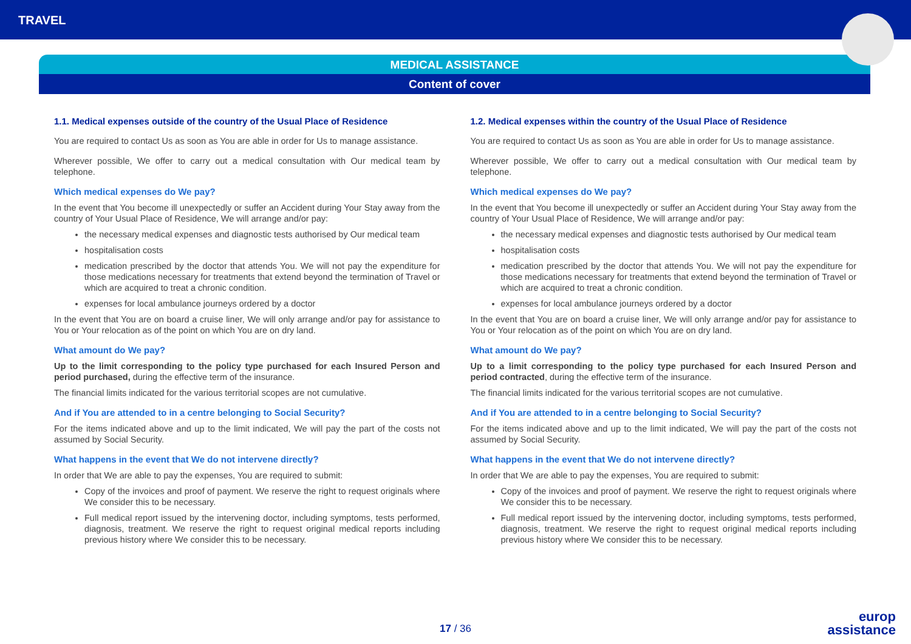TRAVEL
MEDICAL ASSISTANCE
Content of cover
1.1. Medical expenses outside of the country of the Usual Place of Residence
You are required to contact Us as soon as You are able in order for Us to manage assistance.
Wherever possible, We offer to carry out a medical consultation with Our medical team by telephone.
Which medical expenses do We pay?
In the event that You become ill unexpectedly or suffer an Accident during Your Stay away from the country of Your Usual Place of Residence, We will arrange and/or pay:
the necessary medical expenses and diagnostic tests authorised by Our medical team
hospitalisation costs
medication prescribed by the doctor that attends You. We will not pay the expenditure for those medications necessary for treatments that extend beyond the termination of Travel or which are acquired to treat a chronic condition.
expenses for local ambulance journeys ordered by a doctor
In the event that You are on board a cruise liner, We will only arrange and/or pay for assistance to You or Your relocation as of the point on which You are on dry land.
What amount do We pay?
Up to the limit corresponding to the policy type purchased for each Insured Person and period purchased, during the effective term of the insurance.
The financial limits indicated for the various territorial scopes are not cumulative.
And if You are attended to in a centre belonging to Social Security?
For the items indicated above and up to the limit indicated, We will pay the part of the costs not assumed by Social Security.
What happens in the event that We do not intervene directly?
In order that We are able to pay the expenses, You are required to submit:
Copy of the invoices and proof of payment. We reserve the right to request originals where We consider this to be necessary.
Full medical report issued by the intervening doctor, including symptoms, tests performed, diagnosis, treatment. We reserve the right to request original medical reports including previous history where We consider this to be necessary.
1.2. Medical expenses within the country of the Usual Place of Residence
You are required to contact Us as soon as You are able in order for Us to manage assistance.
Wherever possible, We offer to carry out a medical consultation with Our medical team by telephone.
Which medical expenses do We pay?
In the event that You become ill unexpectedly or suffer an Accident during Your Stay away from the country of Your Usual Place of Residence, We will arrange and/or pay:
the necessary medical expenses and diagnostic tests authorised by Our medical team
hospitalisation costs
medication prescribed by the doctor that attends You. We will not pay the expenditure for those medications necessary for treatments that extend beyond the termination of Travel or which are acquired to treat a chronic condition.
expenses for local ambulance journeys ordered by a doctor
In the event that You are on board a cruise liner, We will only arrange and/or pay for assistance to You or Your relocation as of the point on which You are on dry land.
What amount do We pay?
Up to a limit corresponding to the policy type purchased for each Insured Person and period contracted, during the effective term of the insurance.
The financial limits indicated for the various territorial scopes are not cumulative.
And if You are attended to in a centre belonging to Social Security?
For the items indicated above and up to the limit indicated, We will pay the part of the costs not assumed by Social Security.
What happens in the event that We do not intervene directly?
In order that We are able to pay the expenses, You are required to submit:
Copy of the invoices and proof of payment. We reserve the right to request originals where We consider this to be necessary.
Full medical report issued by the intervening doctor, including symptoms, tests performed, diagnosis, treatment. We reserve the right to request original medical reports including previous history where We consider this to be necessary.
17 / 36
europ
assistance